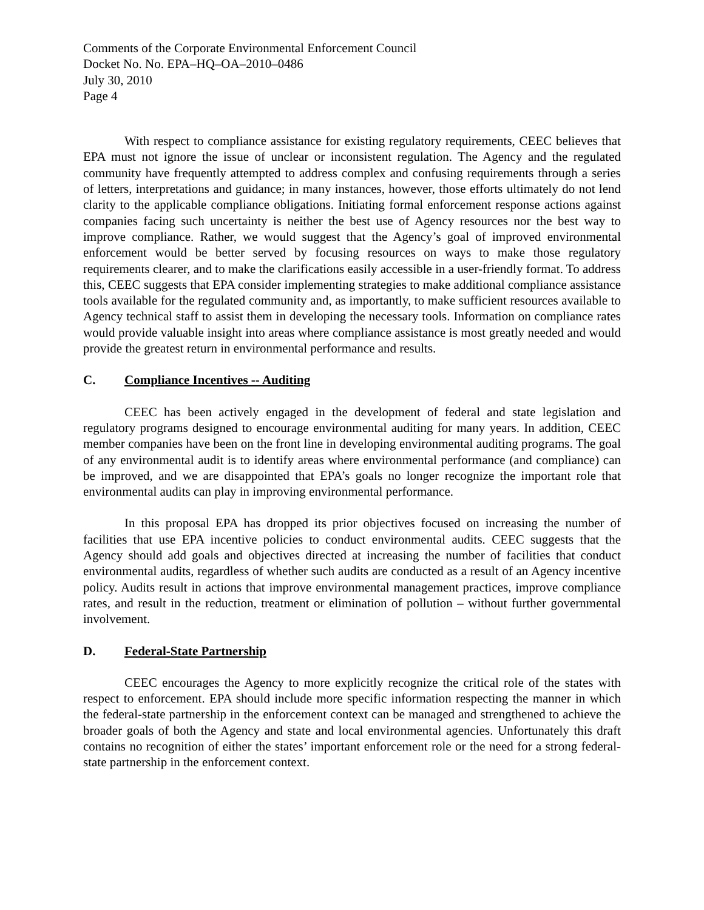Comments of the Corporate Environmental Enforcement Council
Docket No. No. EPA–HQ–OA–2010–0486
July 30, 2010
Page 4
With respect to compliance assistance for existing regulatory requirements, CEEC believes that EPA must not ignore the issue of unclear or inconsistent regulation. The Agency and the regulated community have frequently attempted to address complex and confusing requirements through a series of letters, interpretations and guidance; in many instances, however, those efforts ultimately do not lend clarity to the applicable compliance obligations. Initiating formal enforcement response actions against companies facing such uncertainty is neither the best use of Agency resources nor the best way to improve compliance. Rather, we would suggest that the Agency’s goal of improved environmental enforcement would be better served by focusing resources on ways to make those regulatory requirements clearer, and to make the clarifications easily accessible in a user-friendly format. To address this, CEEC suggests that EPA consider implementing strategies to make additional compliance assistance tools available for the regulated community and, as importantly, to make sufficient resources available to Agency technical staff to assist them in developing the necessary tools. Information on compliance rates would provide valuable insight into areas where compliance assistance is most greatly needed and would provide the greatest return in environmental performance and results.
C. Compliance Incentives -- Auditing
CEEC has been actively engaged in the development of federal and state legislation and regulatory programs designed to encourage environmental auditing for many years. In addition, CEEC member companies have been on the front line in developing environmental auditing programs. The goal of any environmental audit is to identify areas where environmental performance (and compliance) can be improved, and we are disappointed that EPA’s goals no longer recognize the important role that environmental audits can play in improving environmental performance.
In this proposal EPA has dropped its prior objectives focused on increasing the number of facilities that use EPA incentive policies to conduct environmental audits. CEEC suggests that the Agency should add goals and objectives directed at increasing the number of facilities that conduct environmental audits, regardless of whether such audits are conducted as a result of an Agency incentive policy. Audits result in actions that improve environmental management practices, improve compliance rates, and result in the reduction, treatment or elimination of pollution – without further governmental involvement.
D. Federal-State Partnership
CEEC encourages the Agency to more explicitly recognize the critical role of the states with respect to enforcement. EPA should include more specific information respecting the manner in which the federal-state partnership in the enforcement context can be managed and strengthened to achieve the broader goals of both the Agency and state and local environmental agencies. Unfortunately this draft contains no recognition of either the states’ important enforcement role or the need for a strong federal-state partnership in the enforcement context.